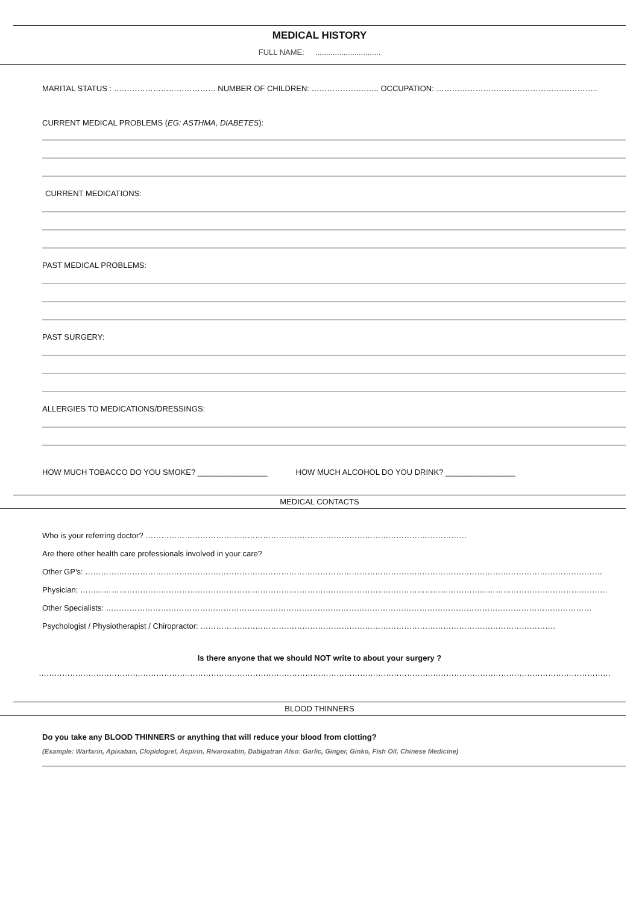MEDICAL HISTORY
FULL NAME: ..............................
MARITAL STATUS : ………………………………… NUMBER OF CHILDREN: …………………….. OCCUPATION: ……………………………………………………..
CURRENT MEDICAL PROBLEMS (EG: ASTHMA, DIABETES):
CURRENT MEDICATIONS:
PAST MEDICAL PROBLEMS:
PAST SURGERY:
ALLERGIES TO MEDICATIONS/DRESSINGS:
HOW MUCH TOBACCO DO YOU SMOKE? ________________ HOW MUCH ALCOHOL DO YOU DRINK? ________________
MEDICAL CONTACTS
Who is your referring doctor? ……………………………………………………………………………………………………………
Are there other health care professionals involved in your care?
Other GP’s: ………………………………………………………………………………………………………………………………………………………………………………
Physician: ………………………………………………………………………………………………………………………………………………………………………………….
Other Specialists: ……………………………………………………………………………………………………………………………………………………………………
Psychologist / Physiotherapist / Chiropractor: ……………………………………………………………………………………………………………………….
Is there anyone that we should NOT write to about your surgery ?
…………………………………………………………………………………………………………………………………………………………………………………………………
BLOOD THINNERS
Do you take any BLOOD THINNERS or anything that will reduce your blood from clotting?
(Example: Warfarin, Apixaban, Clopidogrel, Aspirin, Rivaroxabin, Dabigatran Also: Garlic, Ginger, Ginko, Fish Oil, Chinese Medicine)